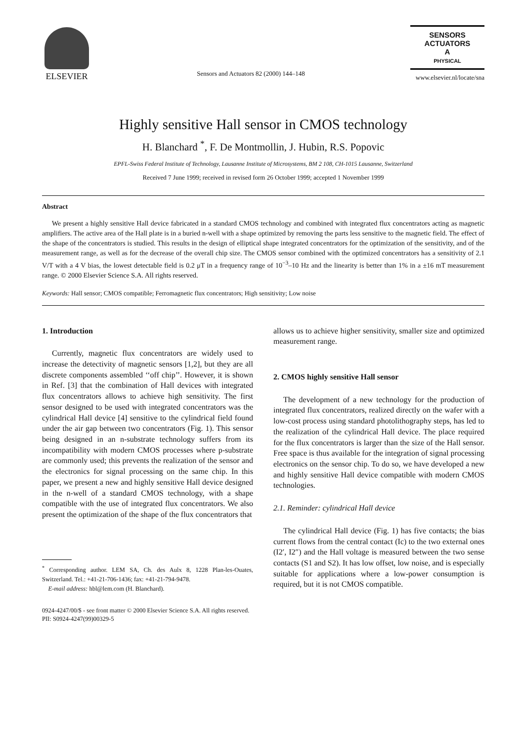ELSEVIER
Sensors and Actuators 82 (2000) 144–148
SENSORS
ACTUATORS
A
PHYSICAL
www.elsevier.nl/locate/sna
Highly sensitive Hall sensor in CMOS technology
H. Blanchard <sup>*</sup>, F. De Montmollin, J. Hubin, R.S. Popovic
EPFL-Swiss Federal Institute of Technology, Lausanne Institute of Microsystems, BM 2 108, CH-1015 Lausanne, Switzerland
Received 7 June 1999; received in revised form 26 October 1999; accepted 1 November 1999
Abstract
We present a highly sensitive Hall device fabricated in a standard CMOS technology and combined with integrated flux concentrators acting as magnetic amplifiers. The active area of the Hall plate is in a buried n-well with a shape optimized by removing the parts less sensitive to the magnetic field. The effect of the shape of the concentrators is studied. This results in the design of elliptical shape integrated concentrators for the optimization of the sensitivity, and of the measurement range, as well as for the decrease of the overall chip size. The CMOS sensor combined with the optimized concentrators has a sensitivity of 2.1 V/T with a 4 V bias, the lowest detectable field is 0.2 μT in a frequency range of 10<sup>−3</sup>–10 Hz and the linearity is better than 1% in a ±16 mT measurement range. © 2000 Elsevier Science S.A. All rights reserved.
Keywords: Hall sensor; CMOS compatible; Ferromagnetic flux concentrators; High sensitivity; Low noise
1. Introduction
Currently, magnetic flux concentrators are widely used to increase the detectivity of magnetic sensors [1,2], but they are all discrete components assembled ‘‘off chip’’. However, it is shown in Ref. [3] that the combination of Hall devices with integrated flux concentrators allows to achieve high sensitivity. The first sensor designed to be used with integrated concentrators was the cylindrical Hall device [4] sensitive to the cylindrical field found under the air gap between two concentrators (Fig. 1). This sensor being designed in an n-substrate technology suffers from its incompatibility with modern CMOS processes where p-substrate are commonly used; this prevents the realization of the sensor and the electronics for signal processing on the same chip. In this paper, we present a new and highly sensitive Hall device designed in the n-well of a standard CMOS technology, with a shape compatible with the use of integrated flux concentrators. We also present the optimization of the shape of the flux concentrators that
<sup>*</sup> Corresponding author. LEM SA, Ch. des Aulx 8, 1228 Plan-les-Ouates, Switzerland. Tel.: +41-21-706-1436; fax: +41-21-794-9478.
E-mail address: hbl@lem.com (H. Blanchard).
allows us to achieve higher sensitivity, smaller size and optimized measurement range.
2. CMOS highly sensitive Hall sensor
The development of a new technology for the production of integrated flux concentrators, realized directly on the wafer with a low-cost process using standard photolithography steps, has led to the realization of the cylindrical Hall device. The place required for the flux concentrators is larger than the size of the Hall sensor. Free space is thus available for the integration of signal processing electronics on the sensor chip. To do so, we have developed a new and highly sensitive Hall device compatible with modern CMOS technologies.
2.1. Reminder: cylindrical Hall device
The cylindrical Hall device (Fig. 1) has five contacts; the bias current flows from the central contact (Ic) to the two external ones (I2′, I2″) and the Hall voltage is measured between the two sense contacts (S1 and S2). It has low offset, low noise, and is especially suitable for applications where a low-power consumption is required, but it is not CMOS compatible.
0924-4247/00/$ - see front matter © 2000 Elsevier Science S.A. All rights reserved.
PII: S0924-4247(99)00329-5